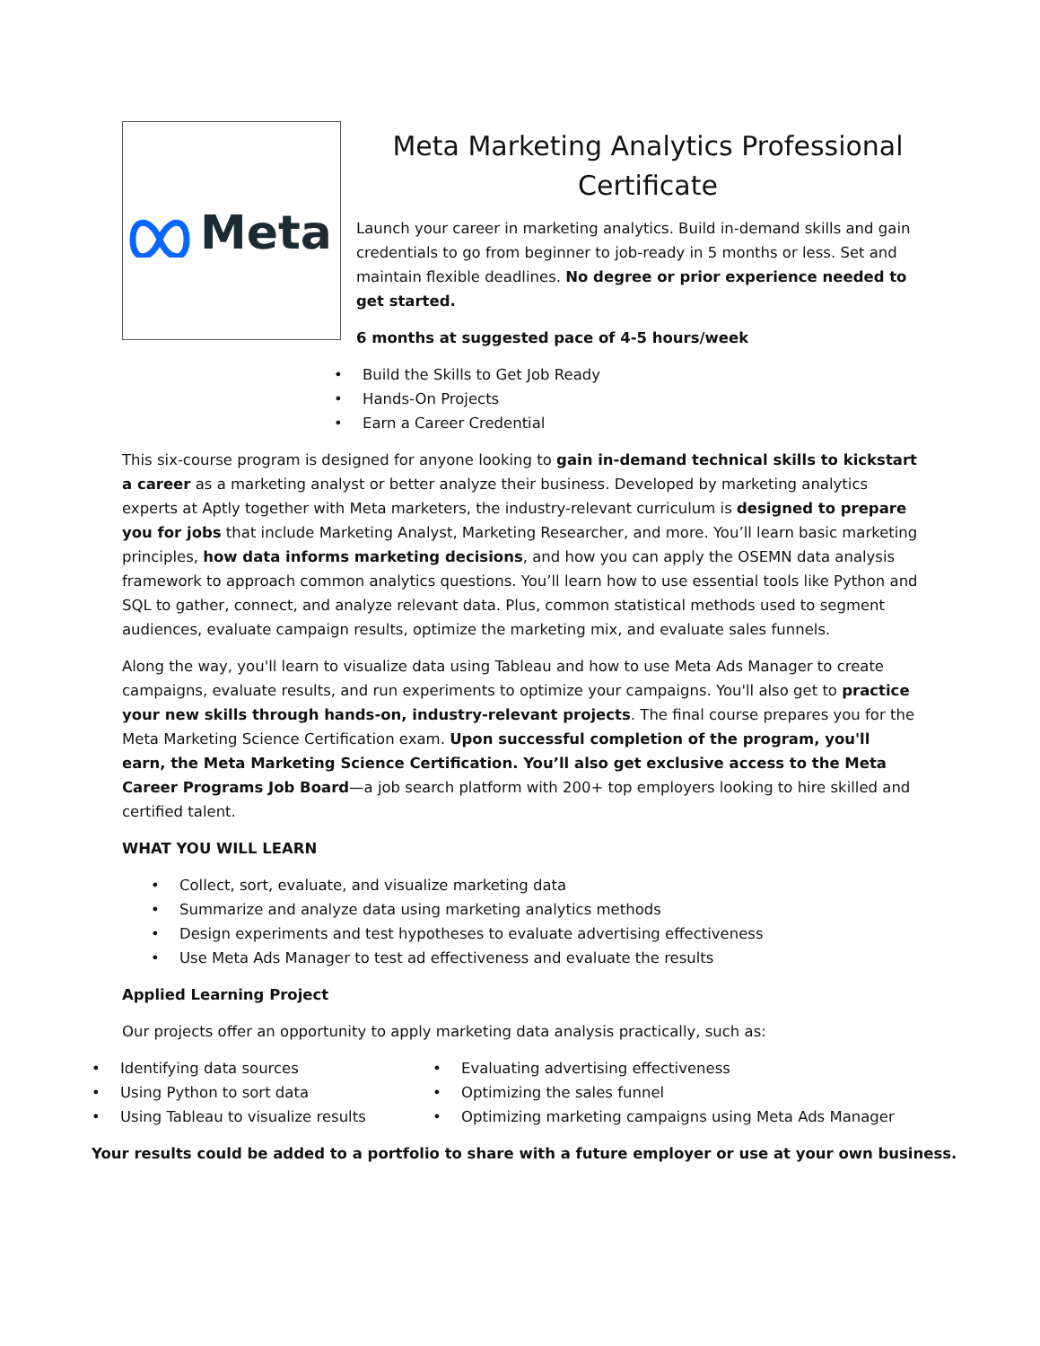Meta
Meta Marketing Analytics Professional Certificate
Launch your career in marketing analytics. Build in-demand skills and gain credentials to go from beginner to job-ready in 5 months or less. Set and maintain flexible deadlines. No degree or prior experience needed to get started.
6 months at suggested pace of 4-5 hours/week
• Build the Skills to Get Job Ready
• Hands-On Projects
• Earn a Career Credential
This six-course program is designed for anyone looking to gain in-demand technical skills to kickstart a career as a marketing analyst or better analyze their business. Developed by marketing analytics experts at Aptly together with Meta marketers, the industry-relevant curriculum is designed to prepare you for jobs that include Marketing Analyst, Marketing Researcher, and more. You’ll learn basic marketing principles, how data informs marketing decisions, and how you can apply the OSEMN data analysis framework to approach common analytics questions. You’ll learn how to use essential tools like Python and SQL to gather, connect, and analyze relevant data. Plus, common statistical methods used to segment audiences, evaluate campaign results, optimize the marketing mix, and evaluate sales funnels.
Along the way, you'll learn to visualize data using Tableau and how to use Meta Ads Manager to create campaigns, evaluate results, and run experiments to optimize your campaigns. You'll also get to practice your new skills through hands-on, industry-relevant projects. The final course prepares you for the Meta Marketing Science Certification exam. Upon successful completion of the program, you'll earn, the Meta Marketing Science Certification. You’ll also get exclusive access to the Meta Career Programs Job Board—a job search platform with 200+ top employers looking to hire skilled and certified talent.
WHAT YOU WILL LEARN
• Collect, sort, evaluate, and visualize marketing data
• Summarize and analyze data using marketing analytics methods
• Design experiments and test hypotheses to evaluate advertising effectiveness
• Use Meta Ads Manager to test ad effectiveness and evaluate the results
Applied Learning Project
Our projects offer an opportunity to apply marketing data analysis practically, such as:
• Identifying data sources
• Using Python to sort data
• Using Tableau to visualize results
• Evaluating advertising effectiveness
• Optimizing the sales funnel
• Optimizing marketing campaigns using Meta Ads Manager
Your results could be added to a portfolio to share with a future employer or use at your own business.